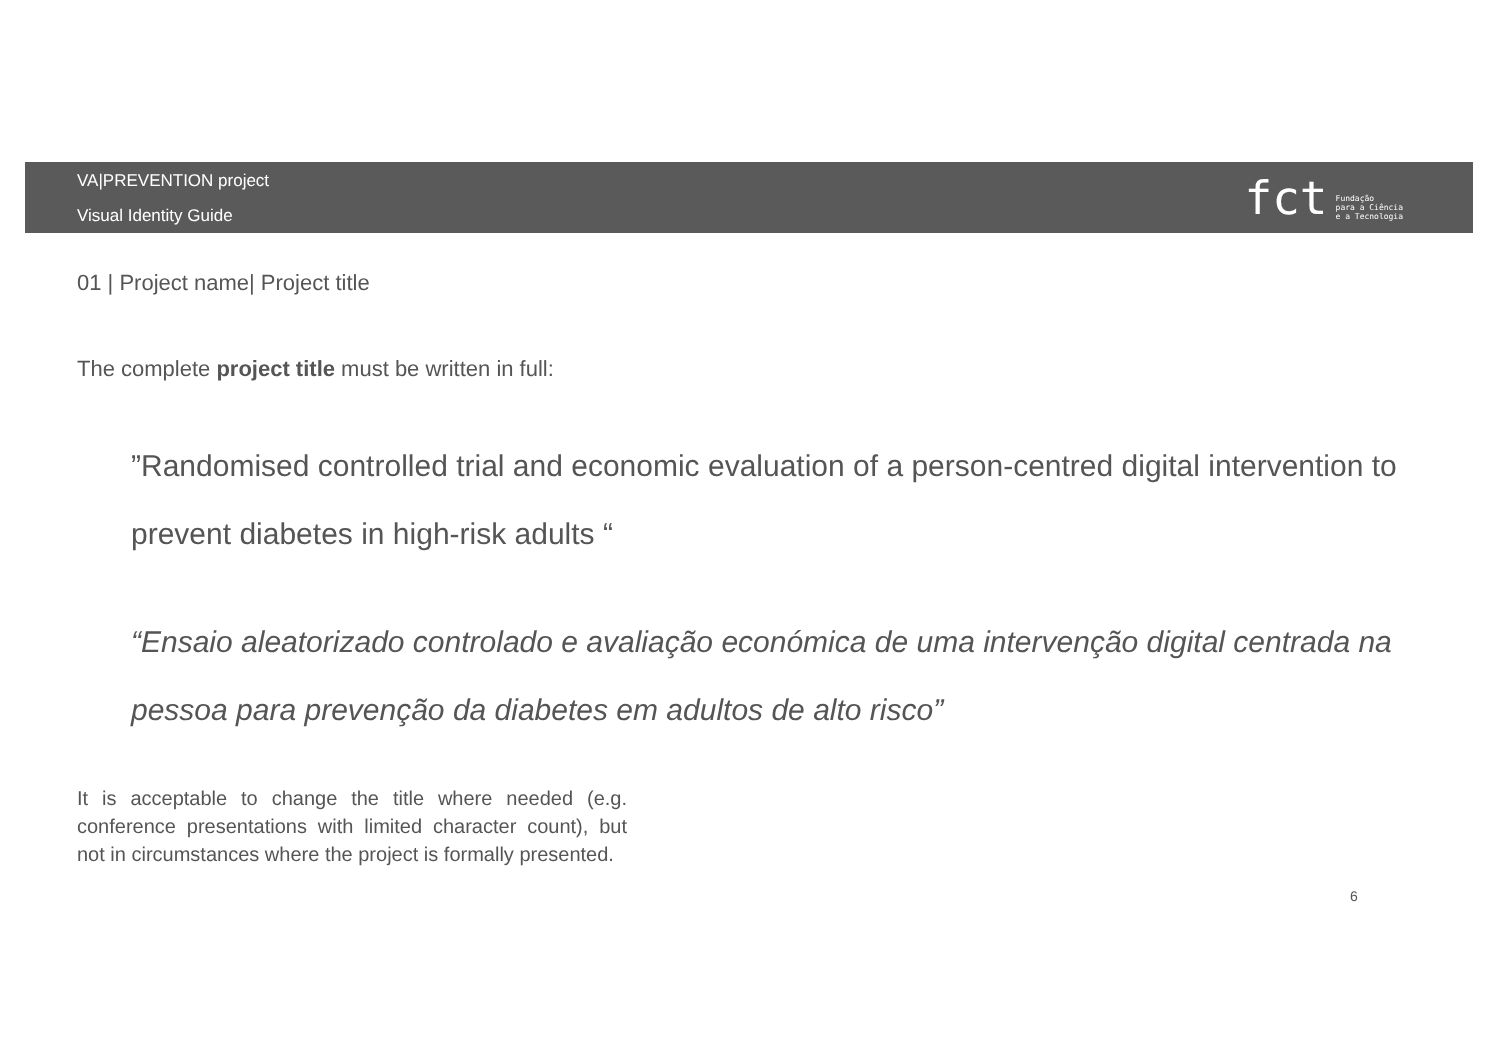VA|PREVENTION project
Visual Identity Guide
fct Fundação
para a Ciência
e a Tecnologia
01 | Project name| Project title
The complete project title must be written in full:
”Randomised controlled trial and economic evaluation of a person-centred digital intervention to prevent diabetes in high-risk adults “
“Ensaio aleatorizado controlado e avaliação económica de uma intervenção digital centrada na pessoa para prevenção da diabetes em adultos de alto risco”
It is acceptable to change the title where needed (e.g. conference presentations with limited character count), but not in circumstances where the project is formally presented.
6